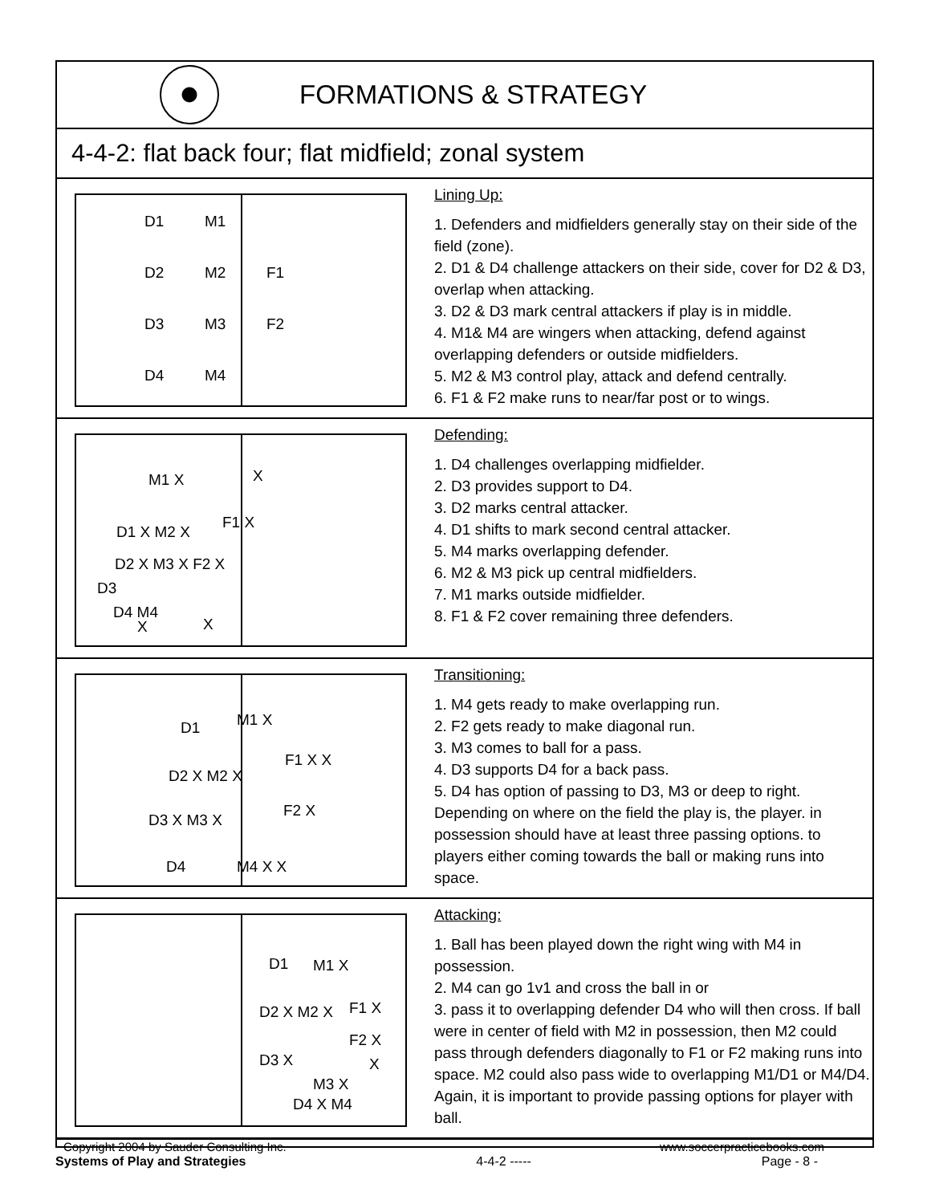FORMATIONS & STRATEGY
4-4-2: flat back four; flat midfield; zonal system
D1 M1
D2 M2 F1
D3 M3 F2
D4 M4
Lining Up:
1. Defenders and midfielders generally stay on their side of the field (zone).
2. D1 & D4 challenge attackers on their side, cover for D2 & D3, overlap when attacking.
3. D2 & D3 mark central attackers if play is in middle.
4. M1& M4 are wingers when attacking, defend against overlapping defenders or outside midfielders.
5. M2 & M3 control play, attack and defend centrally.
6. F1 & F2 make runs to near/far post or to wings.
M1 X X
D1 X M2 X
F1 X
D2 X M3 X F2 X
D3
D4 M4
X X
Defending:
1. D4 challenges overlapping midfielder.
2. D3 provides support to D4.
3. D2 marks central attacker.
4. D1 shifts to mark second central attacker.
5. M4 marks overlapping defender.
6. M2 & M3 pick up central midfielders.
7. M1 marks outside midfielder.
8. F1 & F2 cover remaining three defenders.
D1 M1 X
D2 X M2 X
F1 X X
D3 X M3 X
F2 X
D4 M4 X X
Transitioning:
1. M4 gets ready to make overlapping run.
2. F2 gets ready to make diagonal run.
3. M3 comes to ball for a pass.
4. D3 supports D4 for a back pass.
5. D4 has option of passing to D3, M3 or deep to right. Depending on where on the field the play is, the player. in possession should have at least three passing options. to players either coming towards the ball or making runs into space.
D1 M1 X
D2 X M2 X F1 X
F2 X
D3 X X
M3 X
D4 X M4
Attacking:
1. Ball has been played down the right wing with M4 in possession.
2. M4 can go 1v1 and cross the ball in or
3. pass it to overlapping defender D4 who will then cross. If ball were in center of field with M2 in possession, then M2 could pass through defenders diagonally to F1 or F2 making runs into space. M2 could also pass wide to overlapping M1/D1 or M4/D4. Again, it is important to provide passing options for player with ball.
Copyright 2004 by Sauder Consulting Inc. www.soccerpracticebooks.com
Systems of Play and Strategies 4-4-2 ----- Page - 8 -